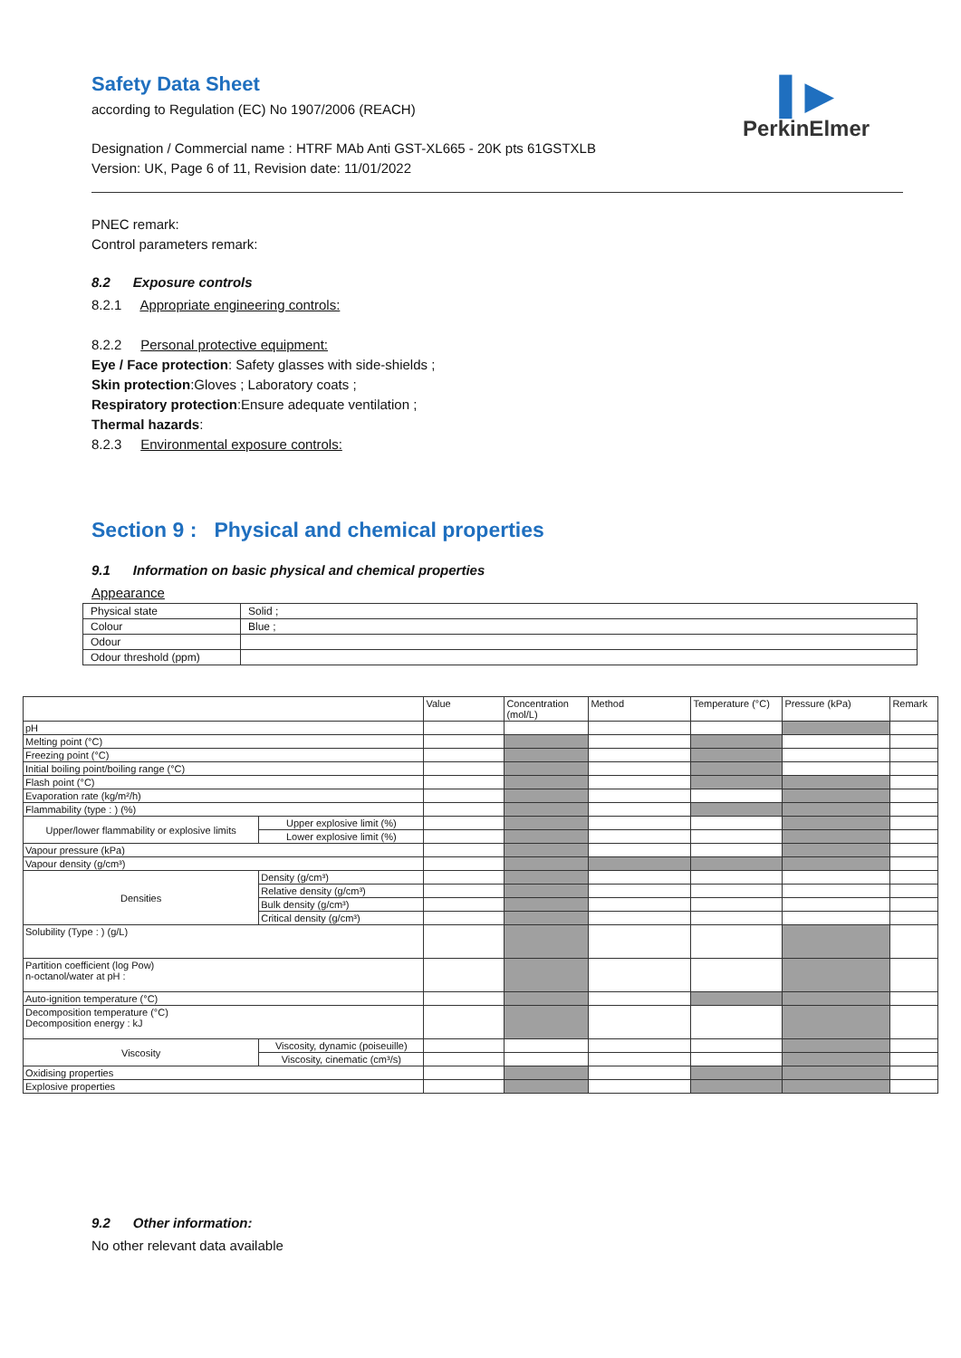▌▶
PerkinElmer
Safety Data Sheet
according to Regulation (EC) No 1907/2006 (REACH)
Designation / Commercial name : HTRF MAb Anti GST-XL665 - 20K pts 61GSTXLB
Version: UK, Page 6 of 11, Revision date: 11/01/2022
PNEC remark:
Control parameters remark:
8.2 Exposure controls
8.2.1 Appropriate engineering controls:
8.2.2 Personal protective equipment:
Eye / Face protection: Safety glasses with side-shields ;
Skin protection:Gloves ; Laboratory coats ;
Respiratory protection:Ensure adequate ventilation ;
Thermal hazards:
8.2.3 Environmental exposure controls:
Section 9 : Physical and chemical properties
9.1 Information on basic physical and chemical properties
Appearance
| Physical state | Solid ; |
| Colour | Blue ; |
| Odour | |
| Odour threshold (ppm) | |
| | | Value | Concentration (mol/L) | Method | Temperature (°C) | Pressure (kPa) | Remark |
| pH | | | | | | | |
| Melting point (°C) | | | | | | | |
| Freezing point (°C) | | | | | | | |
| Initial boiling point/boiling range (°C) | | | | | | | |
| Flash point (°C) | | | | | | | |
| Evaporation rate (kg/m²/h) | | | | | | | |
| Flammability (type : ) (%) | | | | | | | |
| Upper/lower flammability or explosive limits | Upper explosive limit (%) | | | | | | |
| | Lower explosive limit (%) | | | | | | |
| Vapour pressure (kPa) | | | | | | | |
| Vapour density (g/cm³) | | | | | | | |
| Densities | Density (g/cm³) | | | | | | |
| | Relative density (g/cm³) | | | | | | |
| | Bulk density (g/cm³) | | | | | | |
| | Critical density (g/cm³) | | | | | | |
| Solubility (Type : ) (g/L) | | | | | | | |
| Partition coefficient (log Pow) n-octanol/water at pH : | | | | | | | |
| Auto-ignition temperature (°C) | | | | | | | |
| Decomposition temperature (°C) Decomposition energy : kJ | | | | | | | |
| Viscosity | Viscosity, dynamic (poiseuille) | | | | | | |
| | Viscosity, cinematic (cm³/s) | | | | | | |
| Oxidising properties | | | | | | | |
| Explosive properties | | | | | | | |
9.2 Other information:
No other relevant data available